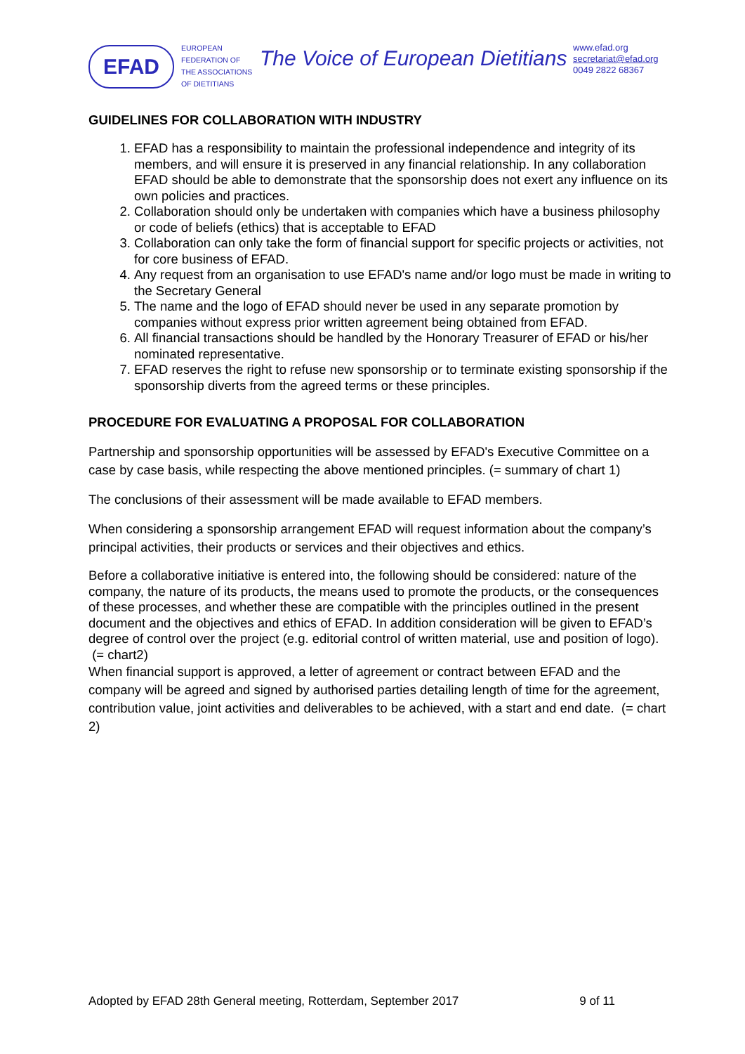EFAD
EUROPEAN
FEDERATION OF
THE ASSOCIATIONS
OF DIETITIANS
The Voice of European Dietitians
www.efad.org
secretariat@efad.org
0049 2822 68367
GUIDELINES FOR COLLABORATION WITH INDUSTRY
1. EFAD has a responsibility to maintain the professional independence and integrity of its members, and will ensure it is preserved in any financial relationship. In any collaboration EFAD should be able to demonstrate that the sponsorship does not exert any influence on its own policies and practices.
2. Collaboration should only be undertaken with companies which have a business philosophy or code of beliefs (ethics) that is acceptable to EFAD
3. Collaboration can only take the form of financial support for specific projects or activities, not for core business of EFAD.
4. Any request from an organisation to use EFAD's name and/or logo must be made in writing to the Secretary General
5. The name and the logo of EFAD should never be used in any separate promotion by companies without express prior written agreement being obtained from EFAD.
6. All financial transactions should be handled by the Honorary Treasurer of EFAD or his/her nominated representative.
7. EFAD reserves the right to refuse new sponsorship or to terminate existing sponsorship if the sponsorship diverts from the agreed terms or these principles.
PROCEDURE FOR EVALUATING A PROPOSAL FOR COLLABORATION
Partnership and sponsorship opportunities will be assessed by EFAD's Executive Committee on a case by case basis, while respecting the above mentioned principles. (= summary of chart 1)
The conclusions of their assessment will be made available to EFAD members.
When considering a sponsorship arrangement EFAD will request information about the company’s principal activities, their products or services and their objectives and ethics.
Before a collaborative initiative is entered into, the following should be considered: nature of the company, the nature of its products, the means used to promote the products, or the consequences of these processes, and whether these are compatible with the principles outlined in the present document and the objectives and ethics of EFAD. In addition consideration will be given to EFAD’s degree of control over the project (e.g. editorial control of written material, use and position of logo). (= chart2)
When financial support is approved, a letter of agreement or contract between EFAD and the company will be agreed and signed by authorised parties detailing length of time for the agreement, contribution value, joint activities and deliverables to be achieved, with a start and end date. (= chart 2)
Adopted by EFAD 28th General meeting, Rotterdam, September 2017 9 of 11